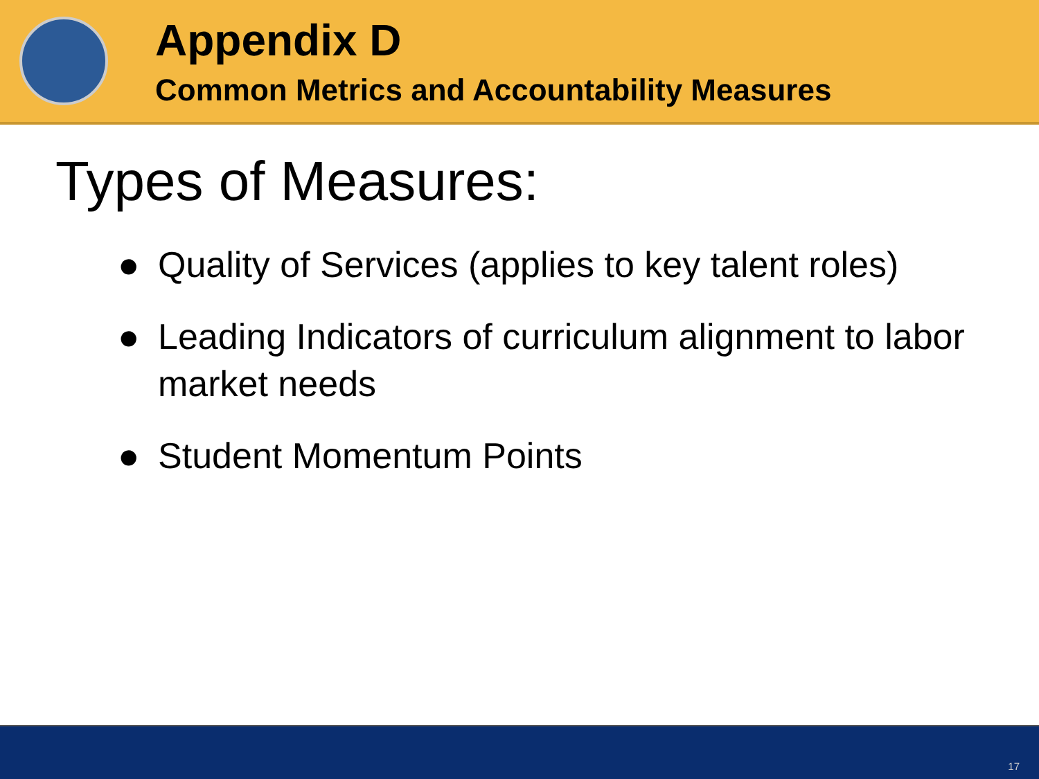Appendix D
Common Metrics and Accountability Measures
Types of Measures:
● Quality of Services (applies to key talent roles)
● Leading Indicators of curriculum alignment to labor market needs
● Student Momentum Points
17